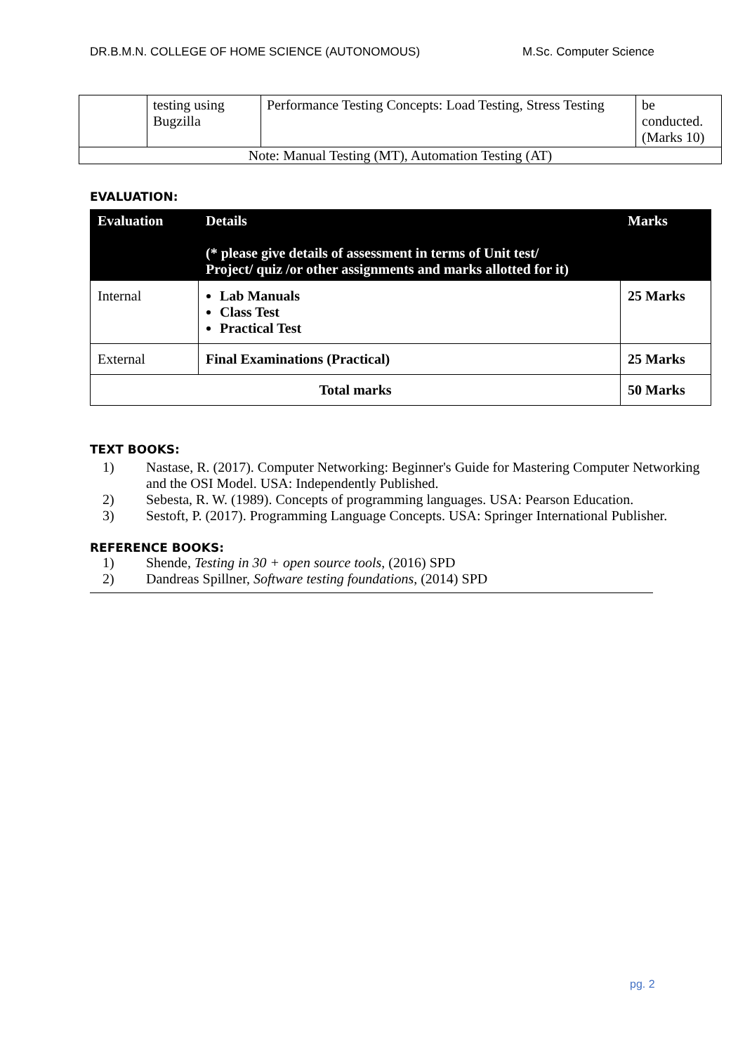DR.B.M.N. COLLEGE OF HOME SCIENCE (AUTONOMOUS) M.Sc. Computer Science
| | testing using Bugzilla | Performance Testing Concepts: Load Testing, Stress Testing | be conducted. (Marks 10) |
| Note: Manual Testing (MT), Automation Testing (AT) | | | |
EVALUATION:
| Evaluation | Details (* please give details of assessment in terms of Unit test/ Project/ quiz /or other assignments and marks allotted for it) | Marks |
| --- | --- | --- |
| Internal | Lab Manuals Class Test Practical Test | 25 Marks |
| External | Final Examinations (Practical) | 25 Marks |
| Total marks | | 50 Marks |
TEXT BOOKS:
1) Nastase, R. (2017). Computer Networking: Beginner's Guide for Mastering Computer Networking and the OSI Model. USA: Independently Published.
2) Sebesta, R. W. (1989). Concepts of programming languages. USA: Pearson Education.
3) Sestoft, P. (2017). Programming Language Concepts. USA: Springer International Publisher.
REFERENCE BOOKS:
1) Shende, Testing in 30 + open source tools, (2016) SPD
2) Dandreas Spillner, Software testing foundations, (2014) SPD
pg. 2